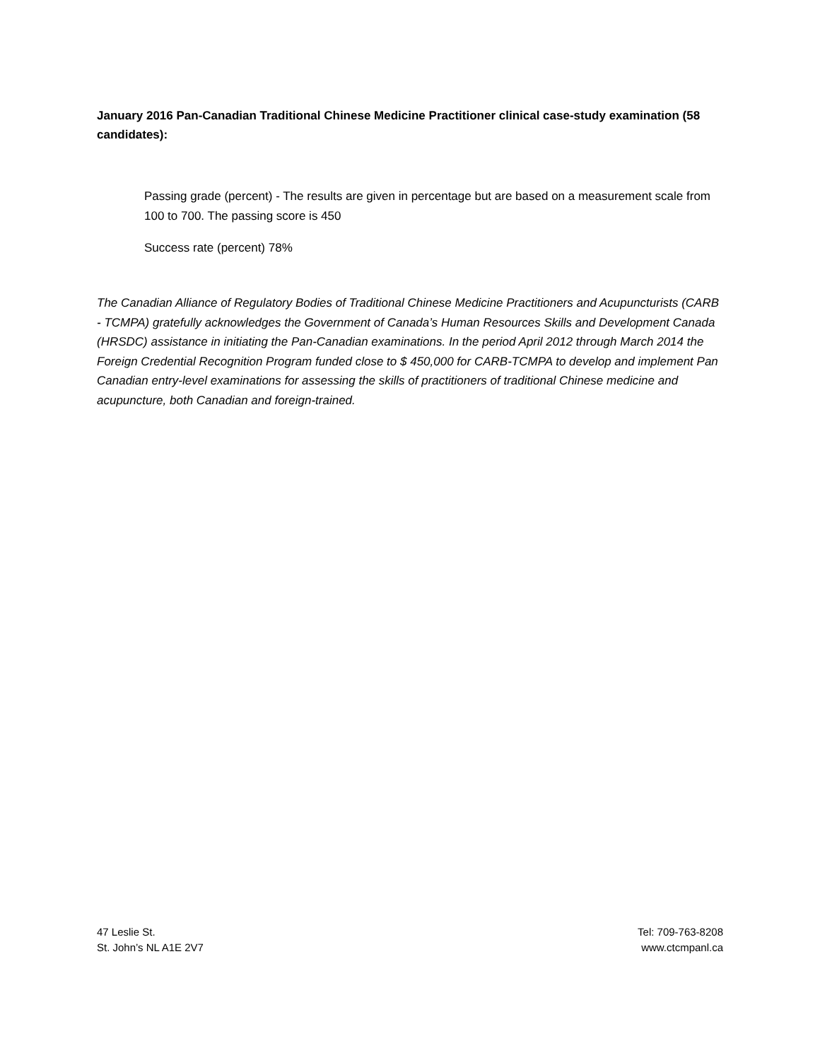January 2016 Pan-Canadian Traditional Chinese Medicine Practitioner clinical case-study examination (58 candidates):
Passing grade (percent) - The results are given in percentage but are based on a measurement scale from 100 to 700. The passing score is 450
Success rate (percent) 78%
The Canadian Alliance of Regulatory Bodies of Traditional Chinese Medicine Practitioners and Acupuncturists (CARB - TCMPA) gratefully acknowledges the Government of Canada’s Human Resources Skills and Development Canada (HRSDC) assistance in initiating the Pan-Canadian examinations. In the period April 2012 through March 2014 the Foreign Credential Recognition Program funded close to $ 450,000 for CARB-TCMPA to develop and implement Pan Canadian entry-level examinations for assessing the skills of practitioners of traditional Chinese medicine and acupuncture, both Canadian and foreign-trained.
47 Leslie St.
St. John’s NL A1E 2V7
Tel: 709-763-8208
www.ctcmpanl.ca